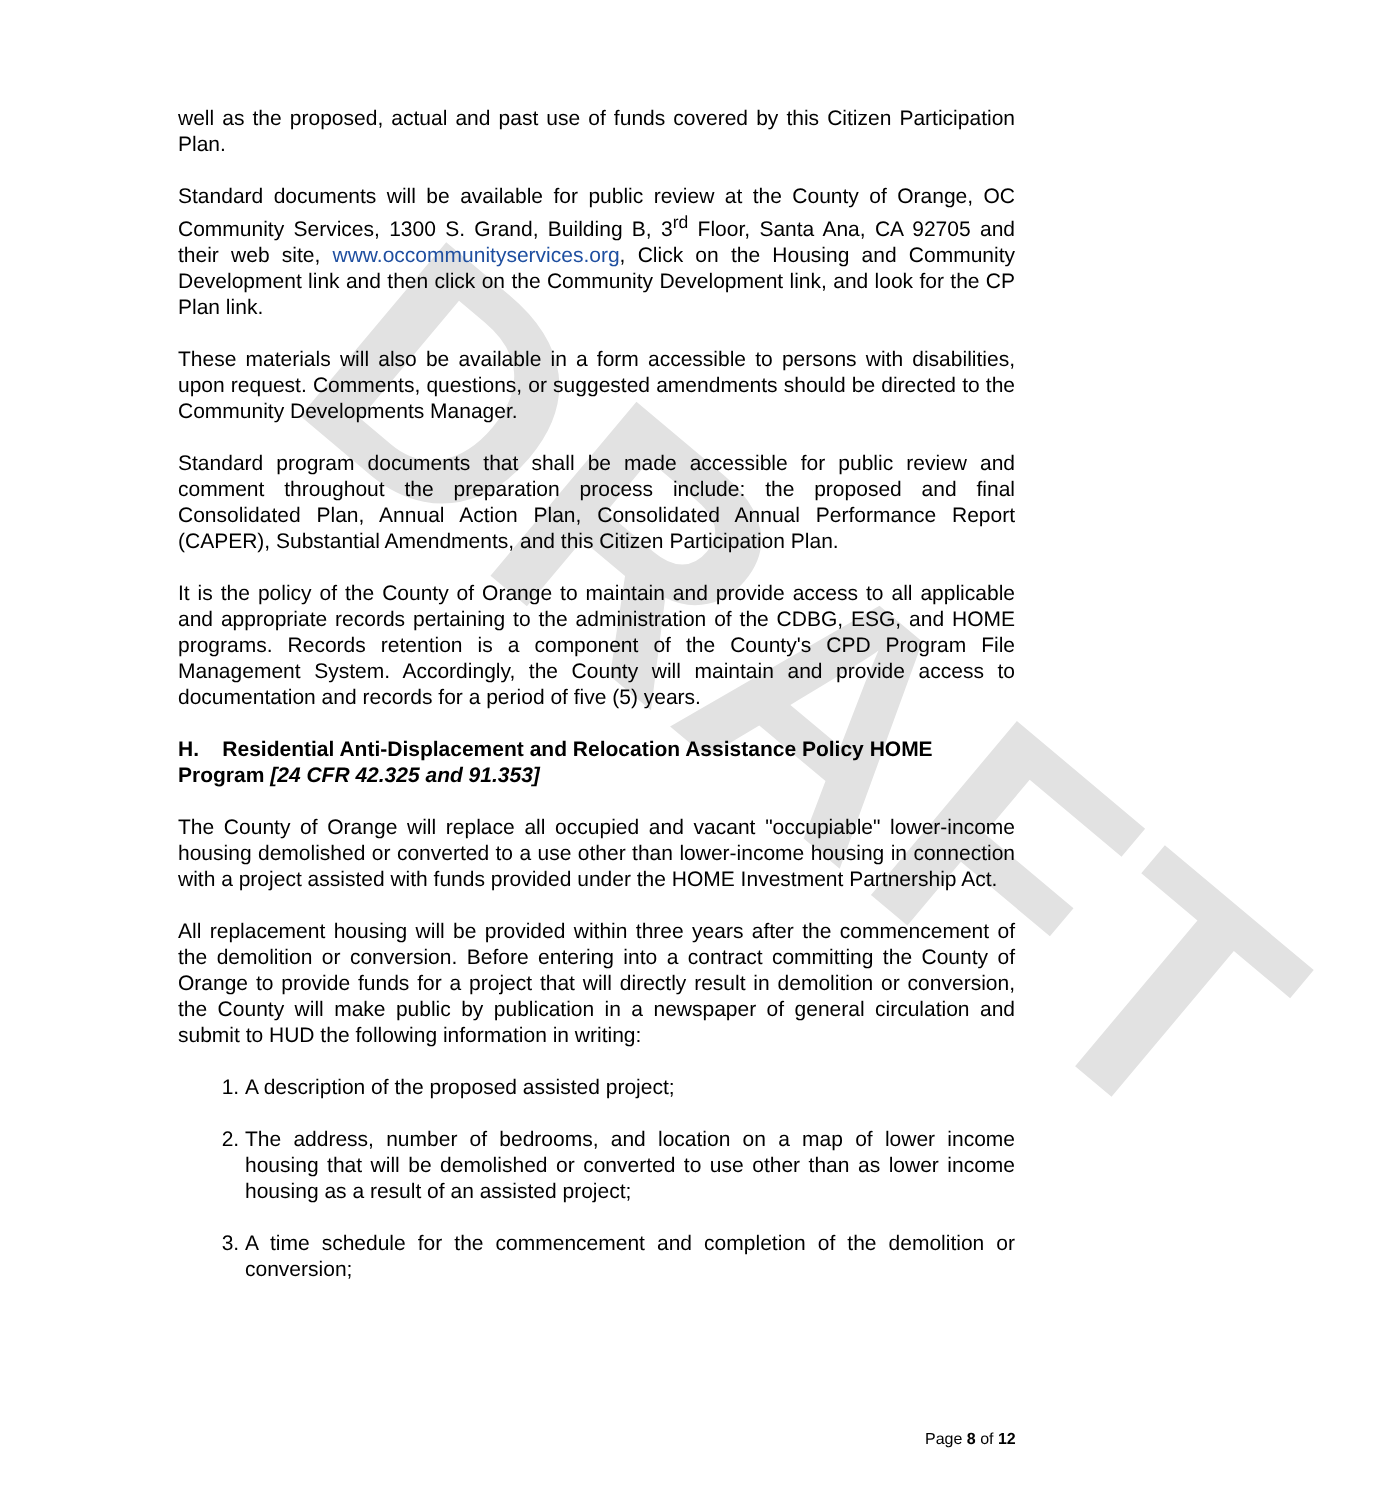DRAFT
well as the proposed, actual and past use of funds covered by this Citizen Participation Plan.
Standard documents will be available for public review at the County of Orange, OC Community Services, 1300 S. Grand, Building B, 3<sup>rd</sup> Floor, Santa Ana, CA 92705 and their web site, www.occommunityservices.org, Click on the Housing and Community Development link and then click on the Community Development link, and look for the CP Plan link.
These materials will also be available in a form accessible to persons with disabilities, upon request. Comments, questions, or suggested amendments should be directed to the Community Developments Manager.
Standard program documents that shall be made accessible for public review and comment throughout the preparation process include: the proposed and final Consolidated Plan, Annual Action Plan, Consolidated Annual Performance Report (CAPER), Substantial Amendments, and this Citizen Participation Plan.
It is the policy of the County of Orange to maintain and provide access to all applicable and appropriate records pertaining to the administration of the CDBG, ESG, and HOME programs. Records retention is a component of the County's CPD Program File Management System. Accordingly, the County will maintain and provide access to documentation and records for a period of five (5) years.
H. Residential Anti-Displacement and Relocation Assistance Policy HOME Program [24 CFR 42.325 and 91.353]
The County of Orange will replace all occupied and vacant "occupiable" lower-income housing demolished or converted to a use other than lower-income housing in connection with a project assisted with funds provided under the HOME Investment Partnership Act.
All replacement housing will be provided within three years after the commencement of the demolition or conversion. Before entering into a contract committing the County of Orange to provide funds for a project that will directly result in demolition or conversion, the County will make public by publication in a newspaper of general circulation and submit to HUD the following information in writing:
1. A description of the proposed assisted project;
2. The address, number of bedrooms, and location on a map of lower income housing that will be demolished or converted to use other than as lower income housing as a result of an assisted project;
3. A time schedule for the commencement and completion of the demolition or conversion;
Page 8 of 12